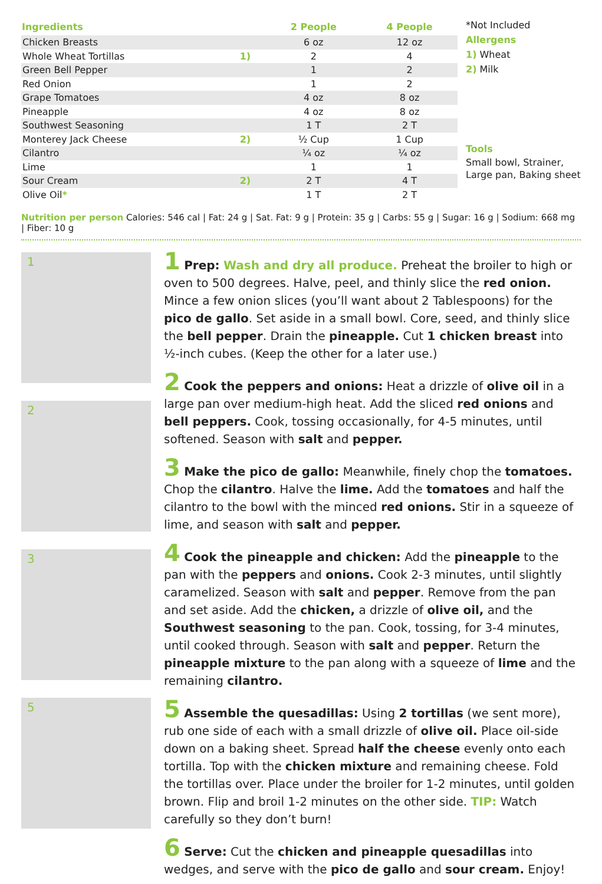| Ingredients | | 2 People | 4 People |
| --- | --- | --- | --- |
| Chicken Breasts | | 6 oz | 12 oz |
| Whole Wheat Tortillas | 1) | 2 | 4 |
| Green Bell Pepper | | 1 | 2 |
| Red Onion | | 1 | 2 |
| Grape Tomatoes | | 4 oz | 8 oz |
| Pineapple | | 4 oz | 8 oz |
| Southwest Seasoning | | 1 T | 2 T |
| Monterey Jack Cheese | 2) | ½ Cup | 1 Cup |
| Cilantro | | ¼ oz | ¼ oz |
| Lime | | 1 | 1 |
| Sour Cream | 2) | 2 T | 4 T |
| Olive Oil * | | 1 T | 2 T |
*Not Included
Allergens
1) Wheat
2) Milk
Tools
Small bowl, Strainer,
Large pan, Baking sheet
Nutrition per person Calories: 546 cal | Fat: 24 g | Sat. Fat: 9 g | Protein: 35 g | Carbs: 55 g | Sugar: 16 g | Sodium: 668 mg | Fiber: 10 g
1
2
3
5
1 Prep: Wash and dry all produce. Preheat the broiler to high or oven to 500 degrees. Halve, peel, and thinly slice the red onion. Mince a few onion slices (you’ll want about 2 Tablespoons) for the pico de gallo. Set aside in a small bowl. Core, seed, and thinly slice the bell pepper. Drain the pineapple. Cut 1 chicken breast into ½-inch cubes. (Keep the other for a later use.)
2 Cook the peppers and onions: Heat a drizzle of olive oil in a large pan over medium-high heat. Add the sliced red onions and bell peppers. Cook, tossing occasionally, for 4-5 minutes, until softened. Season with salt and pepper.
3 Make the pico de gallo: Meanwhile, finely chop the tomatoes. Chop the cilantro. Halve the lime. Add the tomatoes and half the cilantro to the bowl with the minced red onions. Stir in a squeeze of lime, and season with salt and pepper.
4 Cook the pineapple and chicken: Add the pineapple to the pan with the peppers and onions. Cook 2-3 minutes, until slightly caramelized. Season with salt and pepper. Remove from the pan and set aside. Add the chicken, a drizzle of olive oil, and the Southwest seasoning to the pan. Cook, tossing, for 3-4 minutes, until cooked through. Season with salt and pepper. Return the pineapple mixture to the pan along with a squeeze of lime and the remaining cilantro.
5 Assemble the quesadillas: Using 2 tortillas (we sent more), rub one side of each with a small drizzle of olive oil. Place oil-side down on a baking sheet. Spread half the cheese evenly onto each tortilla. Top with the chicken mixture and remaining cheese. Fold the tortillas over. Place under the broiler for 1-2 minutes, until golden brown. Flip and broil 1-2 minutes on the other side. TIP: Watch carefully so they don’t burn!
6 Serve: Cut the chicken and pineapple quesadillas into wedges, and serve with the pico de gallo and sour cream. Enjoy!